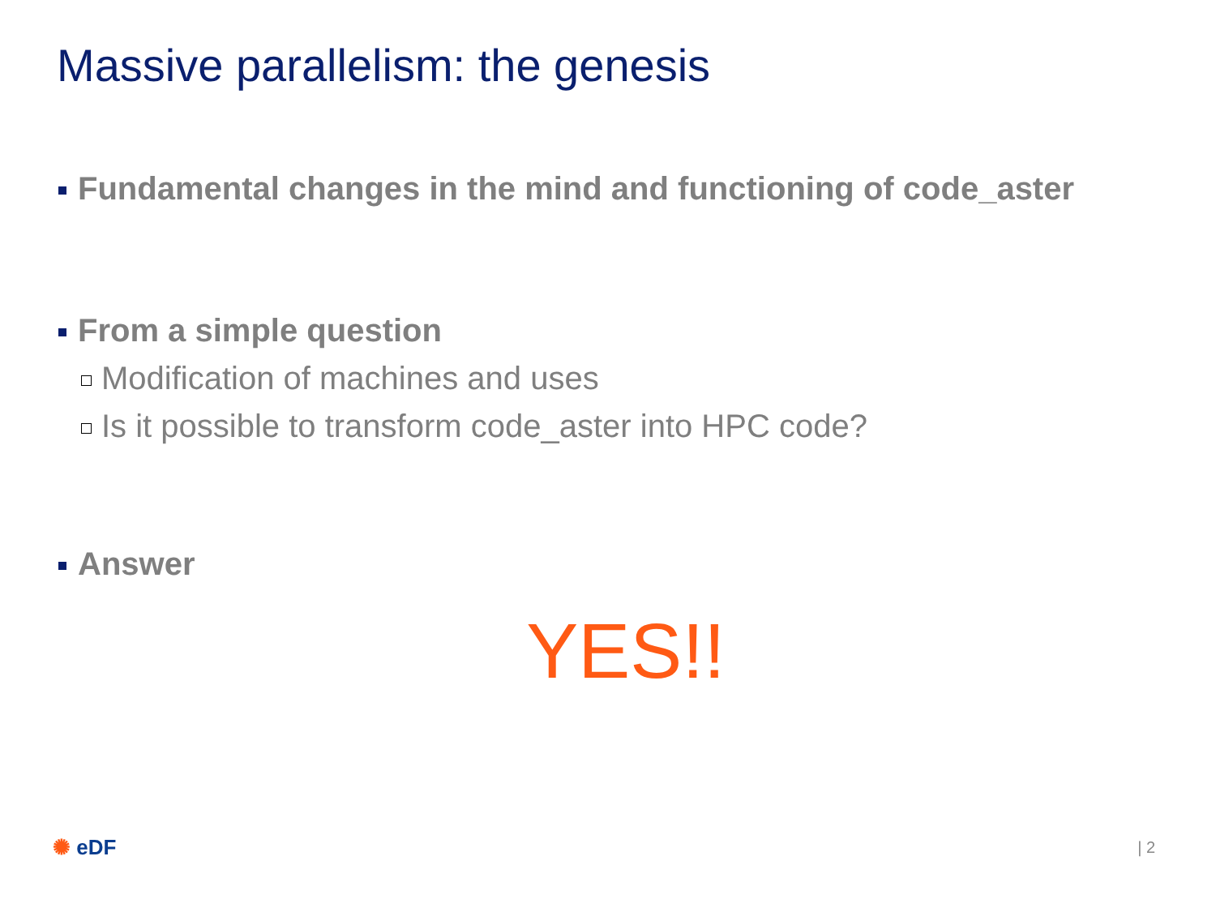Massive parallelism: the genesis
Fundamental changes in the mind and functioning of code_aster
From a simple question
Modification of machines and uses
Is it possible to transform code_aster into HPC code?
Answer
YES!!
✺ eDF | 2